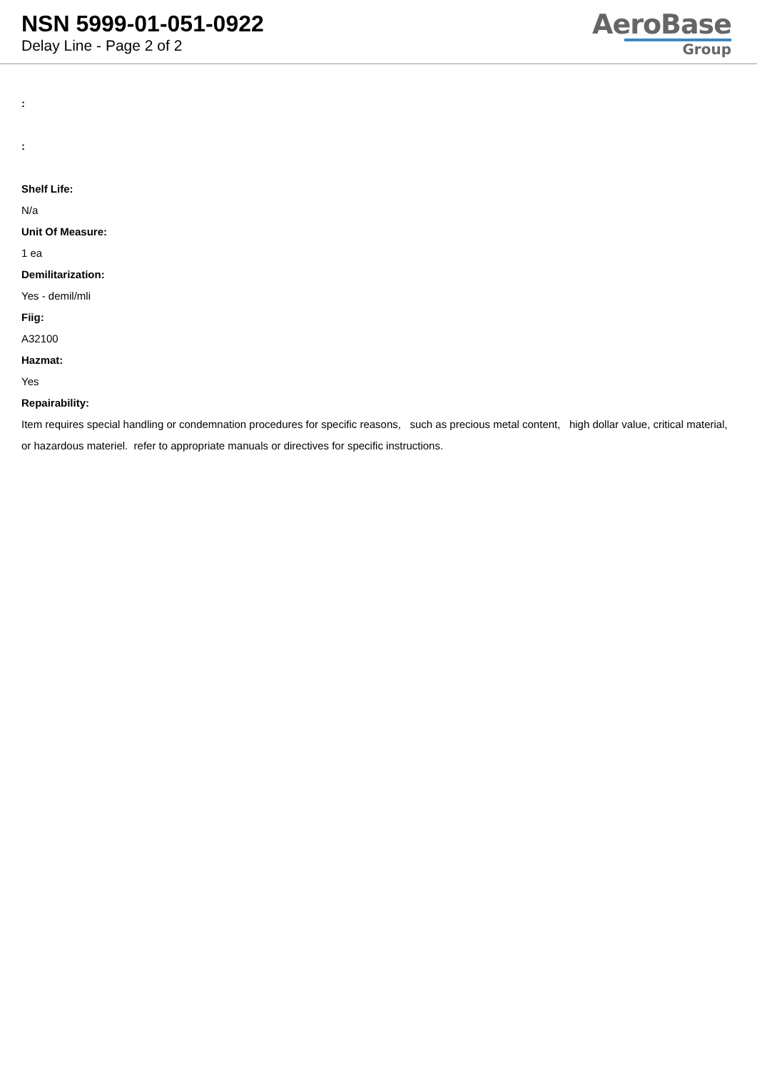NSN 5999-01-051-0922
Delay Line - Page 2 of 2
AeroBase
Group
:
:
Shelf Life:
N/a
Unit Of Measure:
1 ea
Demilitarization:
Yes - demil/mli
Fiig:
A32100
Hazmat:
Yes
Repairability:
Item requires special handling or condemnation procedures for specific reasons, such as precious metal content, high dollar value, critical material, or hazardous materiel. refer to appropriate manuals or directives for specific instructions.